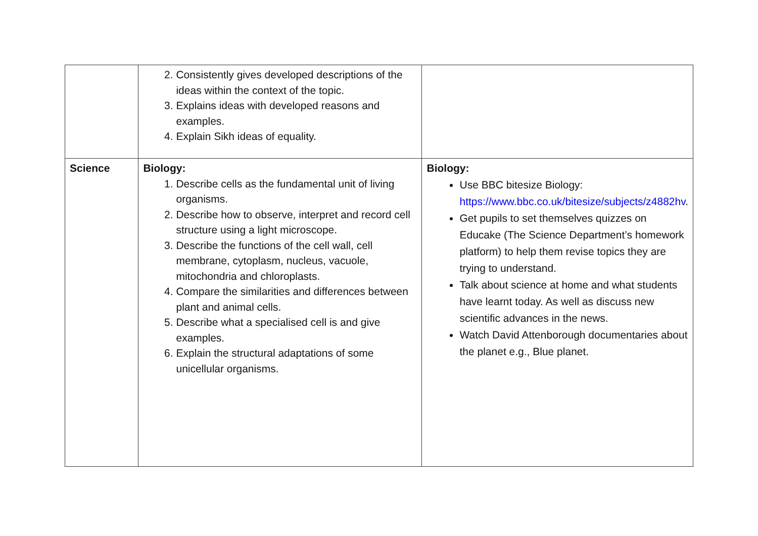| | 2. Consistently gives developed descriptions of the ideas within the context of the topic. 3. Explains ideas with developed reasons and examples. 4. Explain Sikh ideas of equality. | |
| Science | Biology: 1. Describe cells as the fundamental unit of living organisms. 2. Describe how to observe, interpret and record cell structure using a light microscope. 3. Describe the functions of the cell wall, cell membrane, cytoplasm, nucleus, vacuole, mitochondria and chloroplasts. 4. Compare the similarities and differences between plant and animal cells. 5. Describe what a specialised cell is and give examples. 6. Explain the structural adaptations of some unicellular organisms. | Biology: Use BBC bitesize Biology: https://www.bbc.co.uk/bitesize/subjects/z4882hv . Get pupils to set themselves quizzes on Educake (The Science Department’s homework platform) to help them revise topics they are trying to understand. Talk about science at home and what students have learnt today. As well as discuss new scientific advances in the news. Watch David Attenborough documentaries about the planet e.g., Blue planet. |